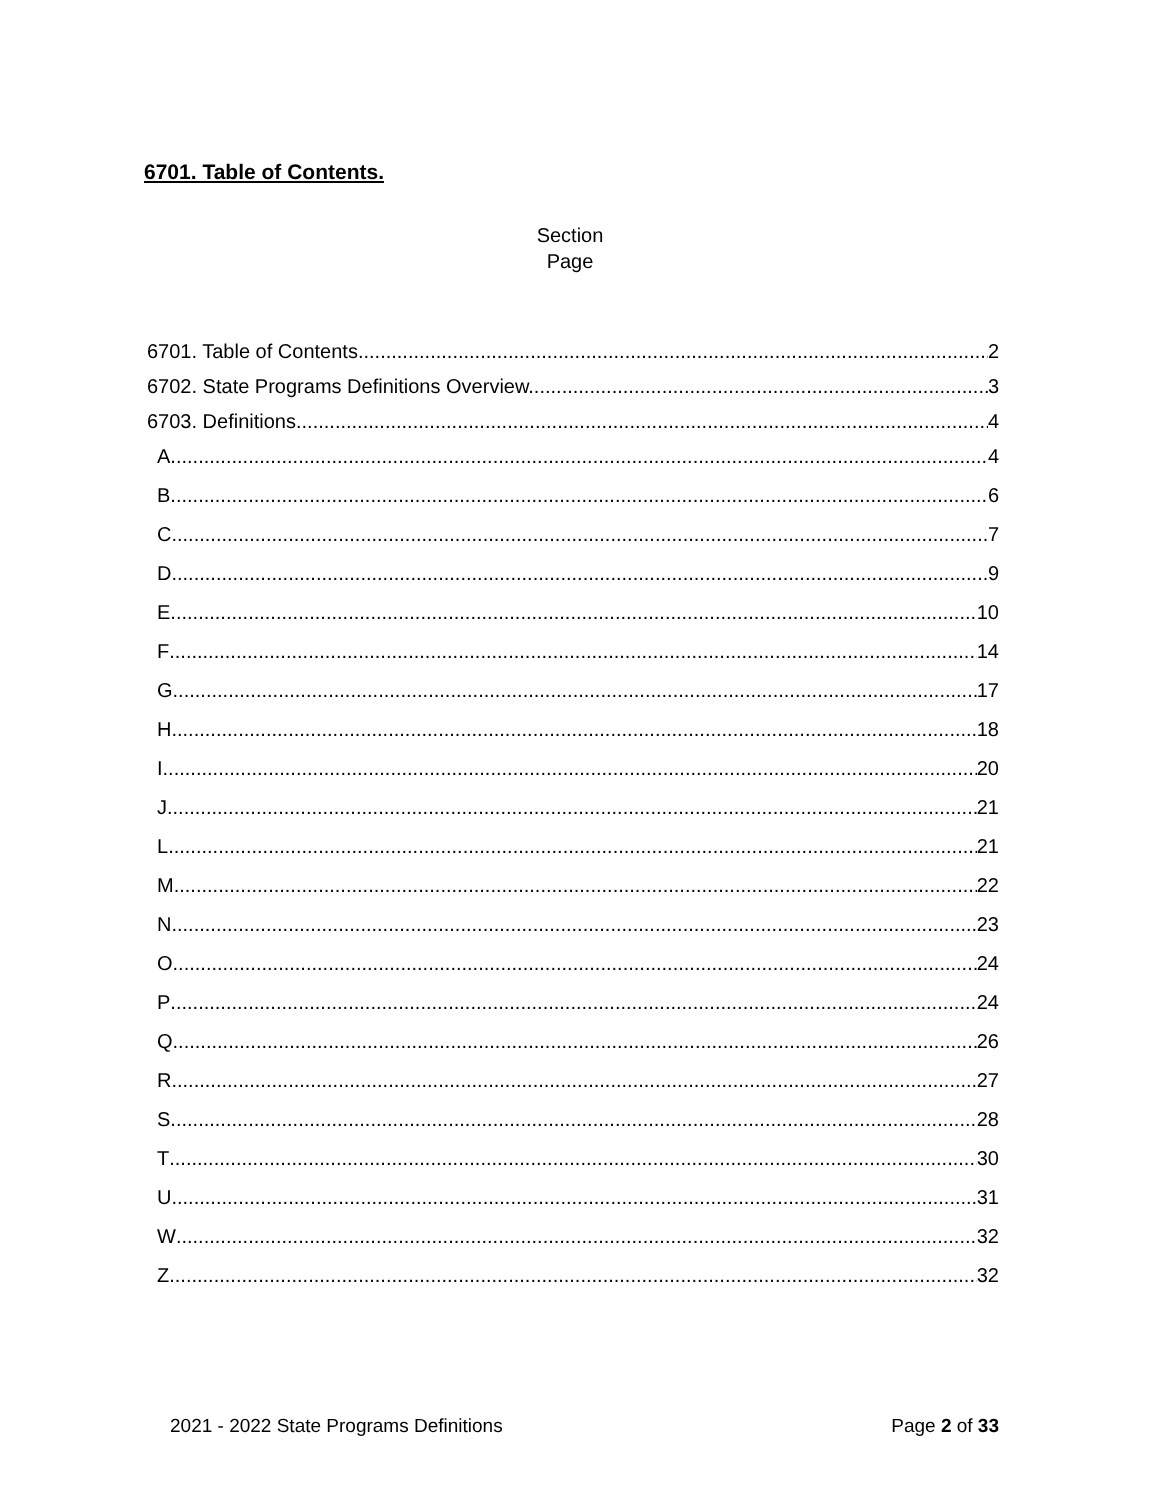6701. Table of Contents.
Section
Page
6701. Table of Contents. 2
6702. State Programs Definitions Overview. 3
6703. Definitions 4
A 4
B 6
C 7
D 9
E 10
F 14
G 17
H 18
I 20
J 21
L 21
M 22
N 23
O 24
P 24
Q 26
R 27
S 28
T 30
U 31
W 32
Z 32
2021 - 2022 State Programs Definitions Page 2 of 33